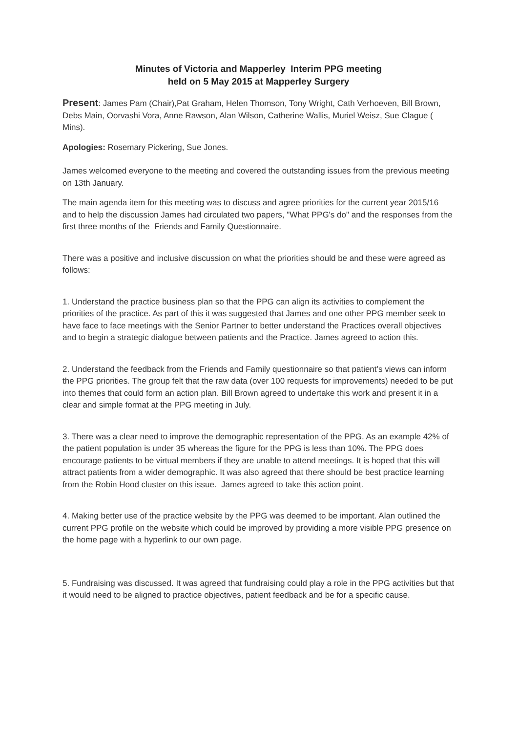Minutes of Victoria and Mapperley Interim PPG meeting
held on 5 May 2015 at Mapperley Surgery
Present: James Pam (Chair),Pat Graham, Helen Thomson, Tony Wright, Cath Verhoeven, Bill Brown, Debs Main, Oorvashi Vora, Anne Rawson, Alan Wilson, Catherine Wallis, Muriel Weisz, Sue Clague ( Mins).
Apologies: Rosemary Pickering, Sue Jones.
James welcomed everyone to the meeting and covered the outstanding issues from the previous meeting on 13th January.
The main agenda item for this meeting was to discuss and agree priorities for the current year 2015/16 and to help the discussion James had circulated two papers, "What PPG's do" and the responses from the first three months of the Friends and Family Questionnaire.
There was a positive and inclusive discussion on what the priorities should be and these were agreed as follows:
1. Understand the practice business plan so that the PPG can align its activities to complement the priorities of the practice. As part of this it was suggested that James and one other PPG member seek to have face to face meetings with the Senior Partner to better understand the Practices overall objectives and to begin a strategic dialogue between patients and the Practice. James agreed to action this.
2. Understand the feedback from the Friends and Family questionnaire so that patient’s views can inform the PPG priorities. The group felt that the raw data (over 100 requests for improvements) needed to be put into themes that could form an action plan. Bill Brown agreed to undertake this work and present it in a clear and simple format at the PPG meeting in July.
3. There was a clear need to improve the demographic representation of the PPG. As an example 42% of the patient population is under 35 whereas the figure for the PPG is less than 10%. The PPG does encourage patients to be virtual members if they are unable to attend meetings. It is hoped that this will attract patients from a wider demographic. It was also agreed that there should be best practice learning from the Robin Hood cluster on this issue. James agreed to take this action point.
4. Making better use of the practice website by the PPG was deemed to be important. Alan outlined the current PPG profile on the website which could be improved by providing a more visible PPG presence on the home page with a hyperlink to our own page.
5. Fundraising was discussed. It was agreed that fundraising could play a role in the PPG activities but that it would need to be aligned to practice objectives, patient feedback and be for a specific cause.